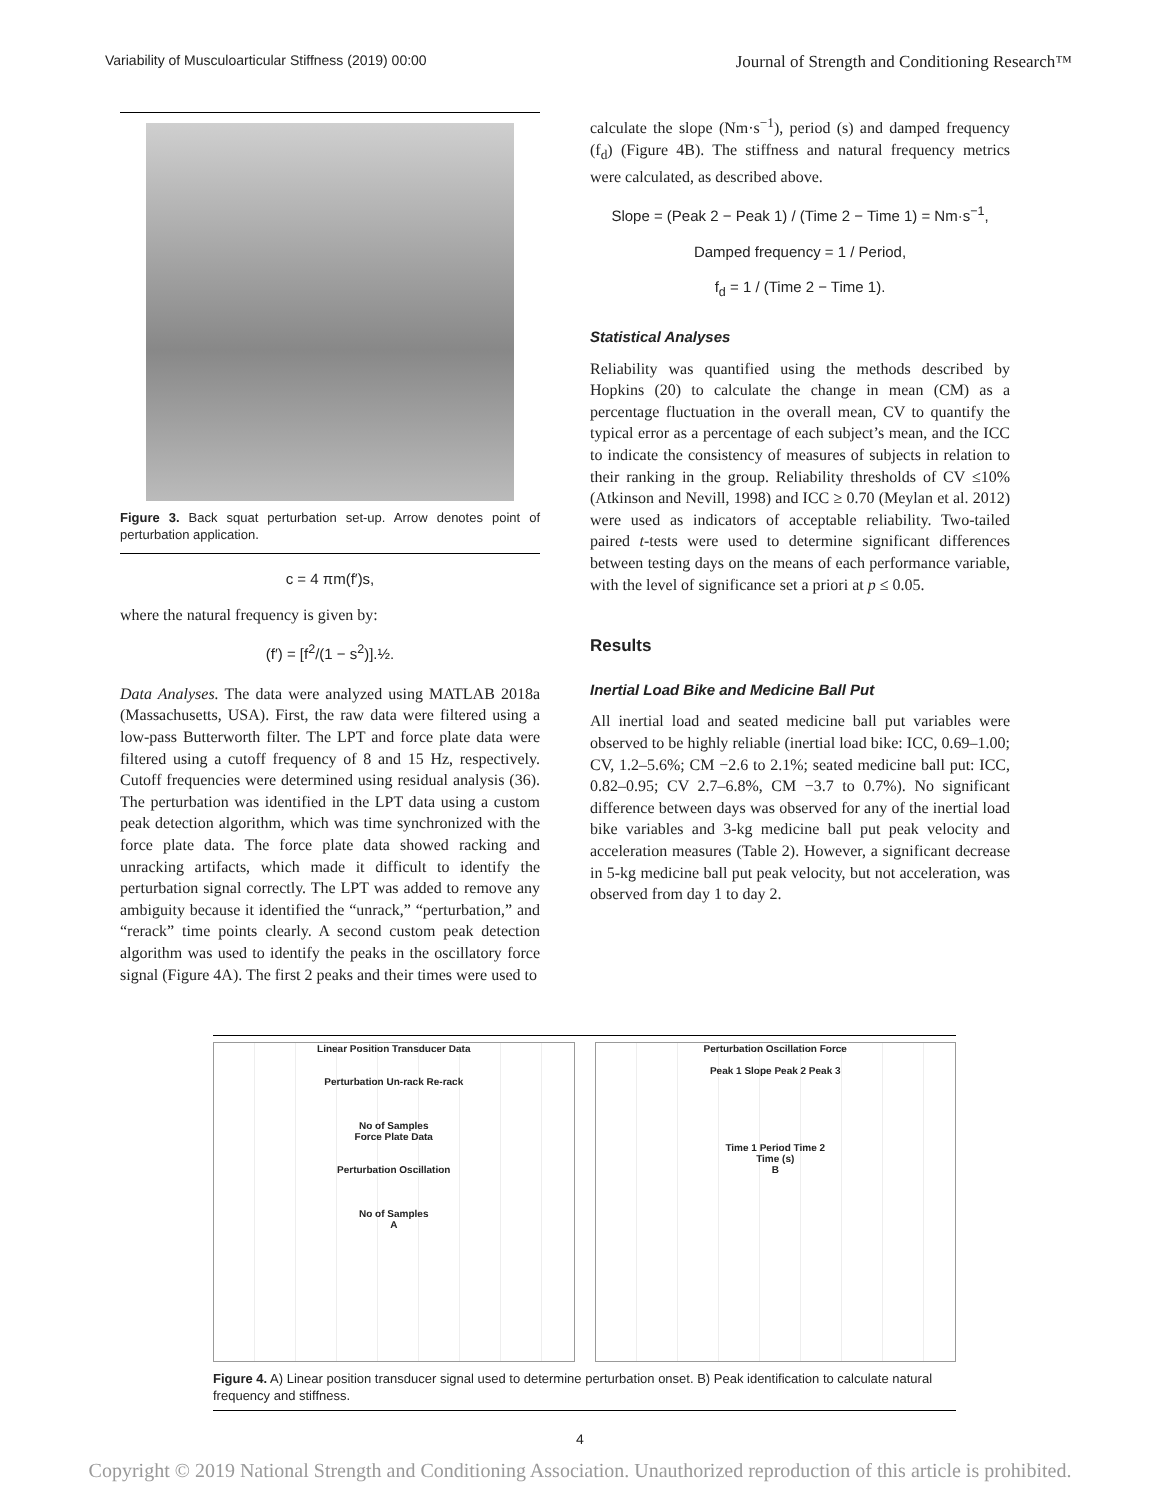Variability of Musculoarticular Stiffness (2019) 00:00 Journal of Strength and Conditioning Research™
Figure 3. Back squat perturbation set-up. Arrow denotes point of perturbation application.
c = 4 πm(f′)s,
where the natural frequency is given by:
(f′) = [f<sup>2</sup>/(1 − s<sup>2</sup>)].½.
Data Analyses. The data were analyzed using MATLAB 2018a (Massachusetts, USA). First, the raw data were filtered using a low-pass Butterworth filter. The LPT and force plate data were filtered using a cutoff frequency of 8 and 15 Hz, respectively. Cutoff frequencies were determined using residual analysis (36). The perturbation was identified in the LPT data using a custom peak detection algorithm, which was time synchronized with the force plate data. The force plate data showed racking and unracking artifacts, which made it difficult to identify the perturbation signal correctly. The LPT was added to remove any ambiguity because it identified the “unrack,” “perturbation,” and “rerack” time points clearly. A second custom peak detection algorithm was used to identify the peaks in the oscillatory force signal (Figure 4A). The first 2 peaks and their times were used to
calculate the slope (Nm·s<sup>−1</sup>), period (s) and damped frequency (f<sub>d</sub>) (Figure 4B). The stiffness and natural frequency metrics were calculated, as described above.
Slope = (Peak 2 − Peak 1) / (Time 2 − Time 1) = Nm·s<sup>−1</sup>,
Damped frequency = 1 / Period,
f<sub>d</sub> = 1 / (Time 2 − Time 1).
Statistical Analyses
Reliability was quantified using the methods described by Hopkins (20) to calculate the change in mean (CM) as a percentage fluctuation in the overall mean, CV to quantify the typical error as a percentage of each subject’s mean, and the ICC to indicate the consistency of measures of subjects in relation to their ranking in the group. Reliability thresholds of CV ≤10% (Atkinson and Nevill, 1998) and ICC ≥ 0.70 (Meylan et al. 2012) were used as indicators of acceptable reliability. Two-tailed paired t-tests were used to determine significant differences between testing days on the means of each performance variable, with the level of significance set a priori at p ≤ 0.05.
Results
Inertial Load Bike and Medicine Ball Put
All inertial load and seated medicine ball put variables were observed to be highly reliable (inertial load bike: ICC, 0.69–1.00; CV, 1.2–5.6%; CM −2.6 to 2.1%; seated medicine ball put: ICC, 0.82–0.95; CV 2.7–6.8%, CM −3.7 to 0.7%). No significant difference between days was observed for any of the inertial load bike variables and 3-kg medicine ball put peak velocity and acceleration measures (Table 2). However, a significant decrease in 5-kg medicine ball put peak velocity, but not acceleration, was observed from day 1 to day 2.
Linear Position Transducer Data
Perturbation Un-rack Re-rack
No of Samples
Force Plate Data
Perturbation Oscillation
No of Samples
A
Perturbation Oscillation Force
Peak 1 Slope Peak 2 Peak 3
Time 1 Period Time 2
Time (s)
B
Figure 4. A) Linear position transducer signal used to determine perturbation onset. B) Peak identification to calculate natural frequency and stiffness.
4
Copyright © 2019 National Strength and Conditioning Association. Unauthorized reproduction of this article is prohibited.